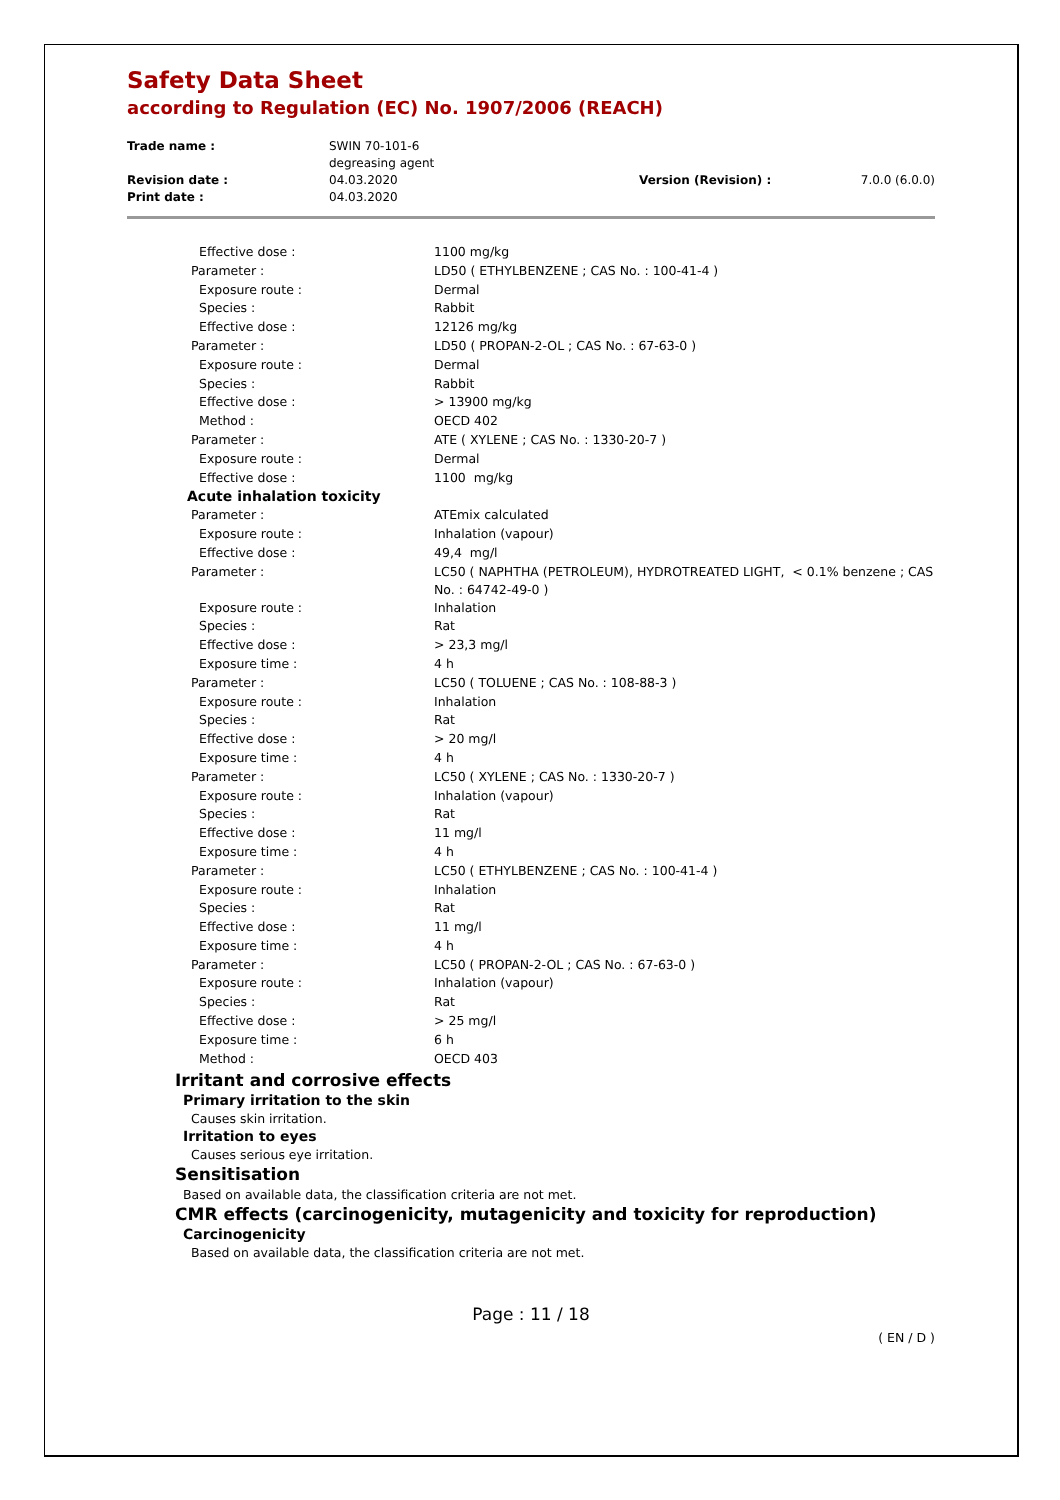Safety Data Sheet
according to Regulation (EC) No. 1907/2006 (REACH)
| Trade name : | SWIN 70-101-6 degreasing agent | | |
| Revision date : | 04.03.2020 | Version (Revision) : | 7.0.0 (6.0.0) |
| Print date : | 04.03.2020 | | |
| Effective dose : | 1100 mg/kg |
| Parameter : | LD50 ( ETHYLBENZENE ; CAS No. : 100-41-4 ) |
| Exposure route : | Dermal |
| Species : | Rabbit |
| Effective dose : | 12126 mg/kg |
| Parameter : | LD50 ( PROPAN-2-OL ; CAS No. : 67-63-0 ) |
| Exposure route : | Dermal |
| Species : | Rabbit |
| Effective dose : | > 13900 mg/kg |
| Method : | OECD 402 |
| Parameter : | ATE ( XYLENE ; CAS No. : 1330-20-7 ) |
| Exposure route : | Dermal |
| Effective dose : | 1100 mg/kg |
| Acute inhalation toxicity | |
| Parameter : | ATEmix calculated |
| Exposure route : | Inhalation (vapour) |
| Effective dose : | 49,4 mg/l |
| Parameter : | LC50 ( NAPHTHA (PETROLEUM), HYDROTREATED LIGHT, < 0.1% benzene ; CAS No. : 64742-49-0 ) |
| Exposure route : | Inhalation |
| Species : | Rat |
| Effective dose : | > 23,3 mg/l |
| Exposure time : | 4 h |
| Parameter : | LC50 ( TOLUENE ; CAS No. : 108-88-3 ) |
| Exposure route : | Inhalation |
| Species : | Rat |
| Effective dose : | > 20 mg/l |
| Exposure time : | 4 h |
| Parameter : | LC50 ( XYLENE ; CAS No. : 1330-20-7 ) |
| Exposure route : | Inhalation (vapour) |
| Species : | Rat |
| Effective dose : | 11 mg/l |
| Exposure time : | 4 h |
| Parameter : | LC50 ( ETHYLBENZENE ; CAS No. : 100-41-4 ) |
| Exposure route : | Inhalation |
| Species : | Rat |
| Effective dose : | 11 mg/l |
| Exposure time : | 4 h |
| Parameter : | LC50 ( PROPAN-2-OL ; CAS No. : 67-63-0 ) |
| Exposure route : | Inhalation (vapour) |
| Species : | Rat |
| Effective dose : | > 25 mg/l |
| Exposure time : | 6 h |
| Method : | OECD 403 |
Irritant and corrosive effects
Primary irritation to the skin
Causes skin irritation.
Irritation to eyes
Causes serious eye irritation.
Sensitisation
Based on available data, the classification criteria are not met.
CMR effects (carcinogenicity, mutagenicity and toxicity for reproduction)
Carcinogenicity
Based on available data, the classification criteria are not met.
Page : 11 / 18
( EN / D )